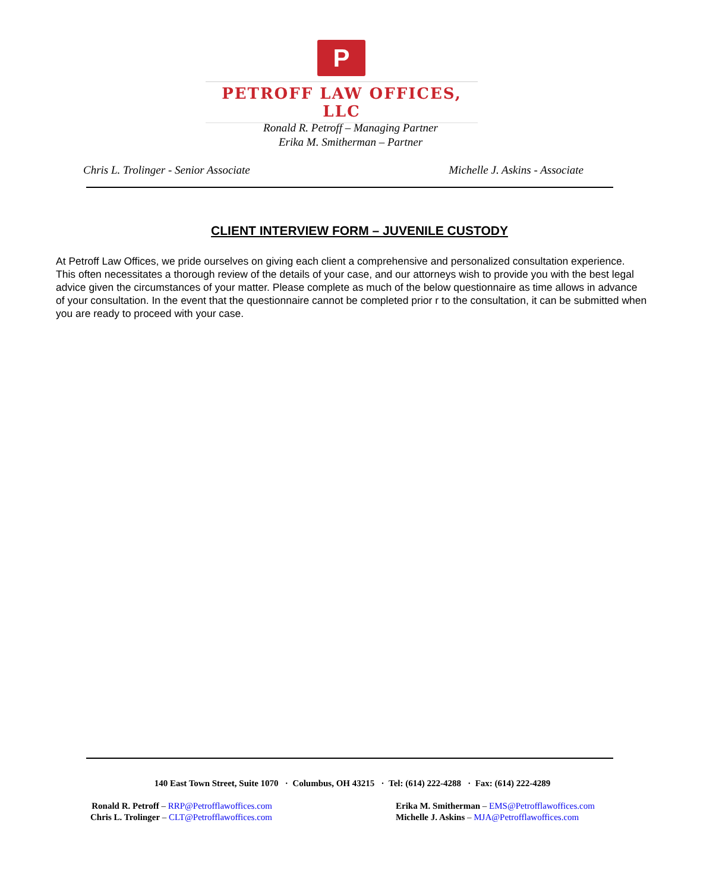P
PETROFF LAW OFFICES, LLC
Ronald R. Petroff – Managing Partner
Erika M. Smitherman – Partner
Chris L. Trolinger - Senior Associate Michelle J. Askins - Associate
CLIENT INTERVIEW FORM – JUVENILE CUSTODY
At Petroff Law Offices, we pride ourselves on giving each client a comprehensive and personalized consultation experience. This often necessitates a thorough review of the details of your case, and our attorneys wish to provide you with the best legal advice given the circumstances of your matter. Please complete as much of the below questionnaire as time allows in advance of your consultation. In the event that the questionnaire cannot be completed prior r to the consultation, it can be submitted when you are ready to proceed with your case.
140 East Town Street, Suite 1070 · Columbus, OH 43215 · Tel: (614) 222-4288 · Fax: (614) 222-4289
Ronald R. Petroff – RRP@Petrofflawoffices.com
Chris L. Trolinger – CLT@Petrofflawoffices.com
Erika M. Smitherman – EMS@Petrofflawoffices.com
Michelle J. Askins – MJA@Petrofflawoffices.com